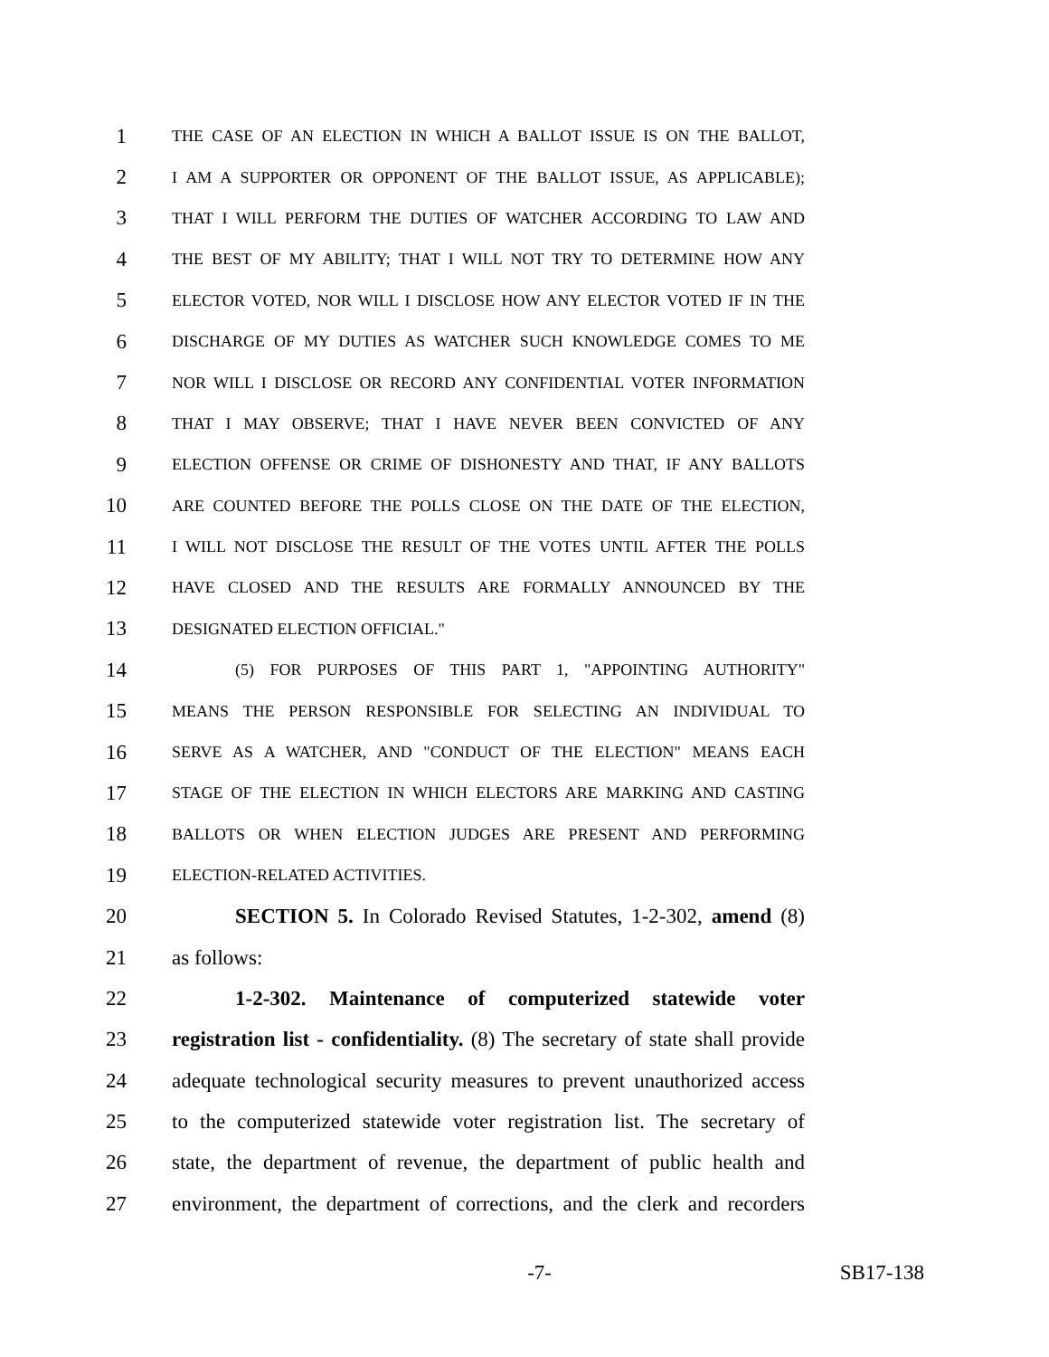1 THE CASE OF AN ELECTION IN WHICH A BALLOT ISSUE IS ON THE BALLOT,
2 I AM A SUPPORTER OR OPPONENT OF THE BALLOT ISSUE, AS APPLICABLE);
3 THAT I WILL PERFORM THE DUTIES OF WATCHER ACCORDING TO LAW AND
4 THE BEST OF MY ABILITY; THAT I WILL NOT TRY TO DETERMINE HOW ANY
5 ELECTOR VOTED, NOR WILL I DISCLOSE HOW ANY ELECTOR VOTED IF IN THE
6 DISCHARGE OF MY DUTIES AS WATCHER SUCH KNOWLEDGE COMES TO ME
7 NOR WILL I DISCLOSE OR RECORD ANY CONFIDENTIAL VOTER INFORMATION
8 THAT I MAY OBSERVE; THAT I HAVE NEVER BEEN CONVICTED OF ANY
9 ELECTION OFFENSE OR CRIME OF DISHONESTY AND THAT, IF ANY BALLOTS
10 ARE COUNTED BEFORE THE POLLS CLOSE ON THE DATE OF THE ELECTION,
11 I WILL NOT DISCLOSE THE RESULT OF THE VOTES UNTIL AFTER THE POLLS
12 HAVE CLOSED AND THE RESULTS ARE FORMALLY ANNOUNCED BY THE
13 DESIGNATED ELECTION OFFICIAL."
14 (5) FOR PURPOSES OF THIS PART 1, "APPOINTING AUTHORITY"
15 MEANS THE PERSON RESPONSIBLE FOR SELECTING AN INDIVIDUAL TO
16 SERVE AS A WATCHER, AND "CONDUCT OF THE ELECTION" MEANS EACH
17 STAGE OF THE ELECTION IN WHICH ELECTORS ARE MARKING AND CASTING
18 BALLOTS OR WHEN ELECTION JUDGES ARE PRESENT AND PERFORMING
19 ELECTION-RELATED ACTIVITIES.
20 SECTION 5. In Colorado Revised Statutes, 1-2-302, amend (8)
21 as follows:
22 1-2-302. Maintenance of computerized statewide voter
23 registration list - confidentiality. (8) The secretary of state shall provide
24 adequate technological security measures to prevent unauthorized access
25 to the computerized statewide voter registration list. The secretary of
26 state, the department of revenue, the department of public health and
27 environment, the department of corrections, and the clerk and recorders
-7- SB17-138